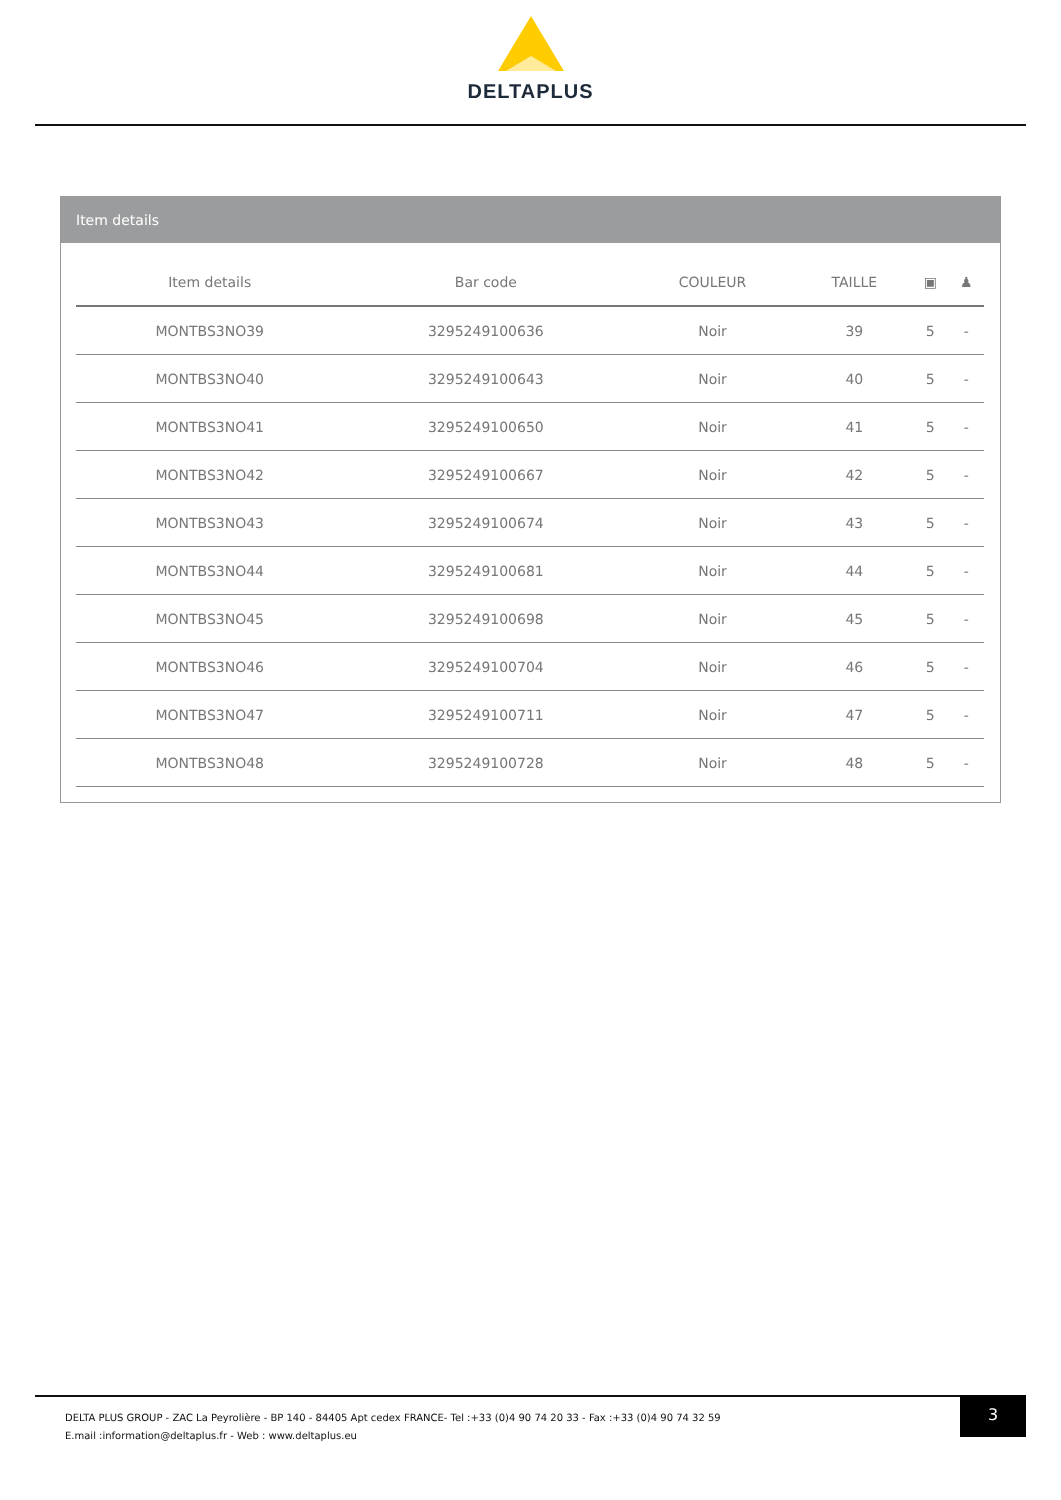DELTAPLUS
Item details
| Item details | Bar code | COULEUR | TAILLE | ▣ | ♟ |
| --- | --- | --- | --- | --- | --- |
| MONTBS3NO39 | 3295249100636 | Noir | 39 | 5 | - |
| MONTBS3NO40 | 3295249100643 | Noir | 40 | 5 | - |
| MONTBS3NO41 | 3295249100650 | Noir | 41 | 5 | - |
| MONTBS3NO42 | 3295249100667 | Noir | 42 | 5 | - |
| MONTBS3NO43 | 3295249100674 | Noir | 43 | 5 | - |
| MONTBS3NO44 | 3295249100681 | Noir | 44 | 5 | - |
| MONTBS3NO45 | 3295249100698 | Noir | 45 | 5 | - |
| MONTBS3NO46 | 3295249100704 | Noir | 46 | 5 | - |
| MONTBS3NO47 | 3295249100711 | Noir | 47 | 5 | - |
| MONTBS3NO48 | 3295249100728 | Noir | 48 | 5 | - |
3
DELTA PLUS GROUP - ZAC La Peyrolière - BP 140 - 84405 Apt cedex FRANCE- Tel :+33 (0)4 90 74 20 33 - Fax :+33 (0)4 90 74 32 59
E.mail :information@deltaplus.fr - Web : www.deltaplus.eu